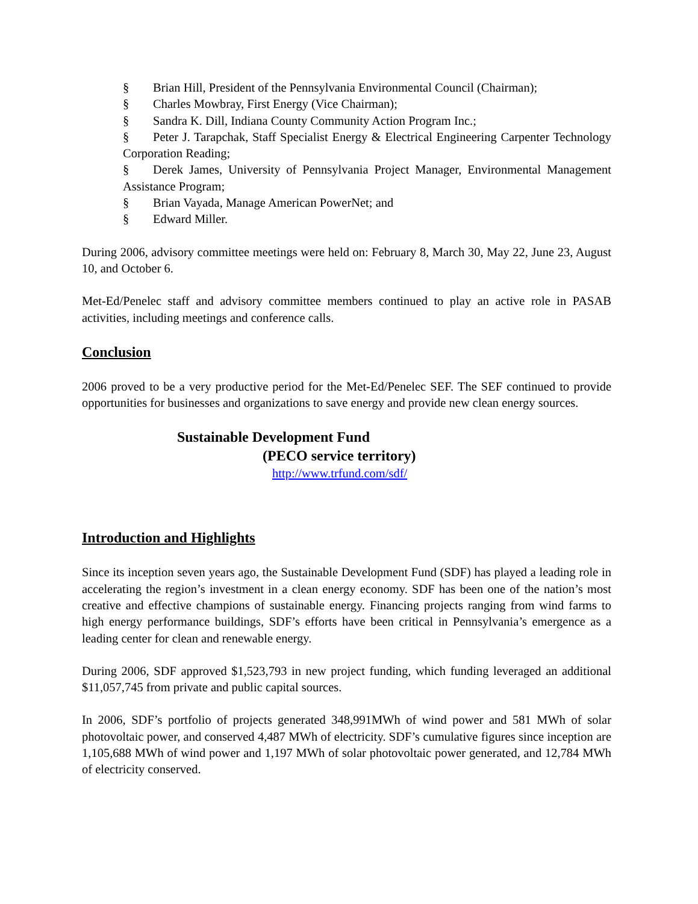§ Brian Hill, President of the Pennsylvania Environmental Council (Chairman);
§ Charles Mowbray, First Energy (Vice Chairman);
§ Sandra K. Dill, Indiana County Community Action Program Inc.;
§ Peter J. Tarapchak, Staff Specialist Energy & Electrical Engineering Carpenter Technology Corporation Reading;
§ Derek James, University of Pennsylvania Project Manager, Environmental Management Assistance Program;
§ Brian Vayada, Manage American PowerNet; and
§ Edward Miller.
During 2006, advisory committee meetings were held on: February 8, March 30, May 22, June 23, August 10, and October 6.
Met-Ed/Penelec staff and advisory committee members continued to play an active role in PASAB activities, including meetings and conference calls.
Conclusion
2006 proved to be a very productive period for the Met-Ed/Penelec SEF. The SEF continued to provide opportunities for businesses and organizations to save energy and provide new clean energy sources.
Sustainable Development Fund
(PECO service territory)
http://www.trfund.com/sdf/
Introduction and Highlights
Since its inception seven years ago, the Sustainable Development Fund (SDF) has played a leading role in accelerating the region’s investment in a clean energy economy. SDF has been one of the nation’s most creative and effective champions of sustainable energy. Financing projects ranging from wind farms to high energy performance buildings, SDF’s efforts have been critical in Pennsylvania’s emergence as a leading center for clean and renewable energy.
During 2006, SDF approved $1,523,793 in new project funding, which funding leveraged an additional $11,057,745 from private and public capital sources.
In 2006, SDF’s portfolio of projects generated 348,991MWh of wind power and 581 MWh of solar photovoltaic power, and conserved 4,487 MWh of electricity. SDF’s cumulative figures since inception are 1,105,688 MWh of wind power and 1,197 MWh of solar photovoltaic power generated, and 12,784 MWh of electricity conserved.